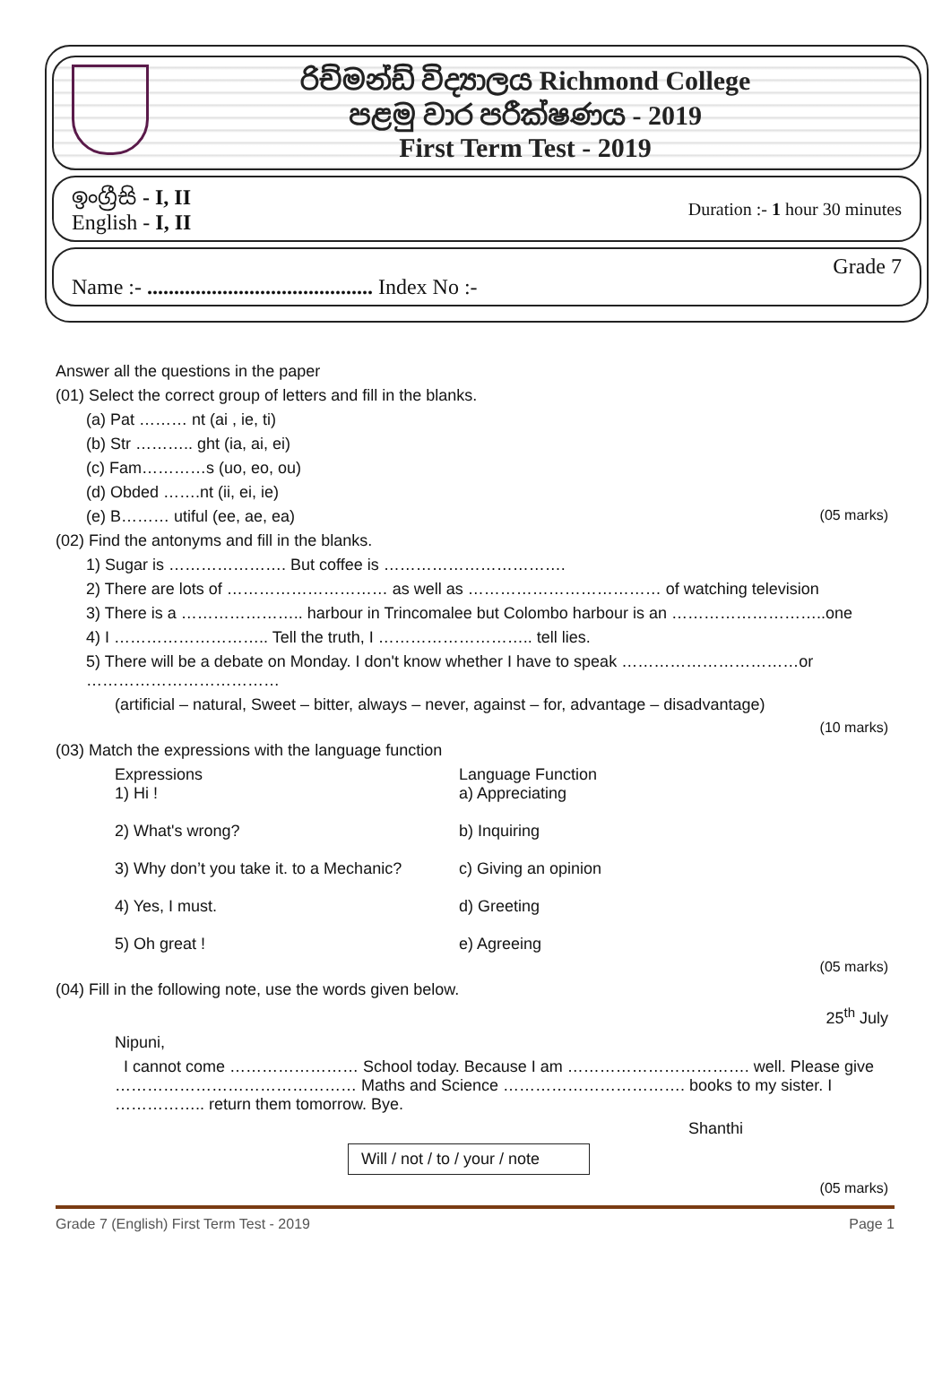රිච්මන්ඩ් විද්‍යාලය Richmond College
පළමු වාර පරීක්ෂණය - 2019
First Term Test - 2019
ඉංග්‍රීසි - I, II
English - I, II
Duration :- 1 hour 30 minutes
Name :- .......................................... Index No :-
Grade 7
Answer all the questions in the paper
(01) Select the correct group of letters and fill in the blanks.
(a) Pat ……… nt (ai , ie, ti)
(b) Str ……….. ght (ia, ai, ei)
(c) Fam…………s (uo, eo, ou)
(d) Obded …….nt (ii, ei, ie)
(e) B……… utiful (ee, ae, ea) (05 marks)
(02) Find the antonyms and fill in the blanks.
1) Sugar is …………………. But coffee is …………………………….
2) There are lots of ………………………… as well as ……………………………… of watching television
3) There is a ………………….. harbour in Trincomalee but Colombo harbour is an ………………………..one
4) I ……………………….. Tell the truth, I ……………………….. tell lies.
5) There will be a debate on Monday. I don't know whether I have to speak ……………………………or ………………………………
(artificial – natural, Sweet – bitter, always – never, against – for, advantage – disadvantage)
(10 marks)
(03) Match the expressions with the language function
Expressions Language Function
1) Hi ! a) Appreciating
2) What's wrong? b) Inquiring
3) Why don’t you take it. to a Mechanic?
c) Giving an opinion
4) Yes, I must. d) Greeting
5) Oh great ! e) Agreeing
(05 marks)
(04) Fill in the following note, use the words given below.
25<sup>th</sup> July
Nipuni,
I cannot come …………………… School today. Because I am ……………………………. well. Please give ……………………………………… Maths and Science ……………………………. books to my sister. I …………….. return them tomorrow. Bye.
Shanthi
Will / not / to / your / note
(05 marks)
Grade 7 (English) First Term Test - 2019 Page 1